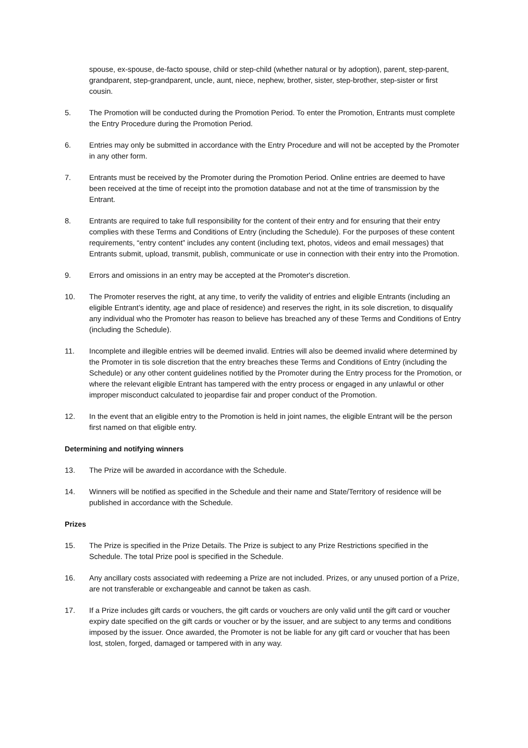spouse, ex-spouse, de-facto spouse, child or step-child (whether natural or by adoption), parent, step-parent, grandparent, step-grandparent, uncle, aunt, niece, nephew, brother, sister, step-brother, step-sister or first cousin.
5. The Promotion will be conducted during the Promotion Period. To enter the Promotion, Entrants must complete the Entry Procedure during the Promotion Period.
6. Entries may only be submitted in accordance with the Entry Procedure and will not be accepted by the Promoter in any other form.
7. Entrants must be received by the Promoter during the Promotion Period. Online entries are deemed to have been received at the time of receipt into the promotion database and not at the time of transmission by the Entrant.
8. Entrants are required to take full responsibility for the content of their entry and for ensuring that their entry complies with these Terms and Conditions of Entry (including the Schedule). For the purposes of these content requirements, “entry content” includes any content (including text, photos, videos and email messages) that Entrants submit, upload, transmit, publish, communicate or use in connection with their entry into the Promotion.
9. Errors and omissions in an entry may be accepted at the Promoter's discretion.
10. The Promoter reserves the right, at any time, to verify the validity of entries and eligible Entrants (including an eligible Entrant’s identity, age and place of residence) and reserves the right, in its sole discretion, to disqualify any individual who the Promoter has reason to believe has breached any of these Terms and Conditions of Entry (including the Schedule).
11. Incomplete and illegible entries will be deemed invalid. Entries will also be deemed invalid where determined by the Promoter in tis sole discretion that the entry breaches these Terms and Conditions of Entry (including the Schedule) or any other content guidelines notified by the Promoter during the Entry process for the Promotion, or where the relevant eligible Entrant has tampered with the entry process or engaged in any unlawful or other improper misconduct calculated to jeopardise fair and proper conduct of the Promotion.
12. In the event that an eligible entry to the Promotion is held in joint names, the eligible Entrant will be the person first named on that eligible entry.
Determining and notifying winners
13. The Prize will be awarded in accordance with the Schedule.
14. Winners will be notified as specified in the Schedule and their name and State/Territory of residence will be published in accordance with the Schedule.
Prizes
15. The Prize is specified in the Prize Details. The Prize is subject to any Prize Restrictions specified in the Schedule. The total Prize pool is specified in the Schedule.
16. Any ancillary costs associated with redeeming a Prize are not included. Prizes, or any unused portion of a Prize, are not transferable or exchangeable and cannot be taken as cash.
17. If a Prize includes gift cards or vouchers, the gift cards or vouchers are only valid until the gift card or voucher expiry date specified on the gift cards or voucher or by the issuer, and are subject to any terms and conditions imposed by the issuer. Once awarded, the Promoter is not be liable for any gift card or voucher that has been lost, stolen, forged, damaged or tampered with in any way.